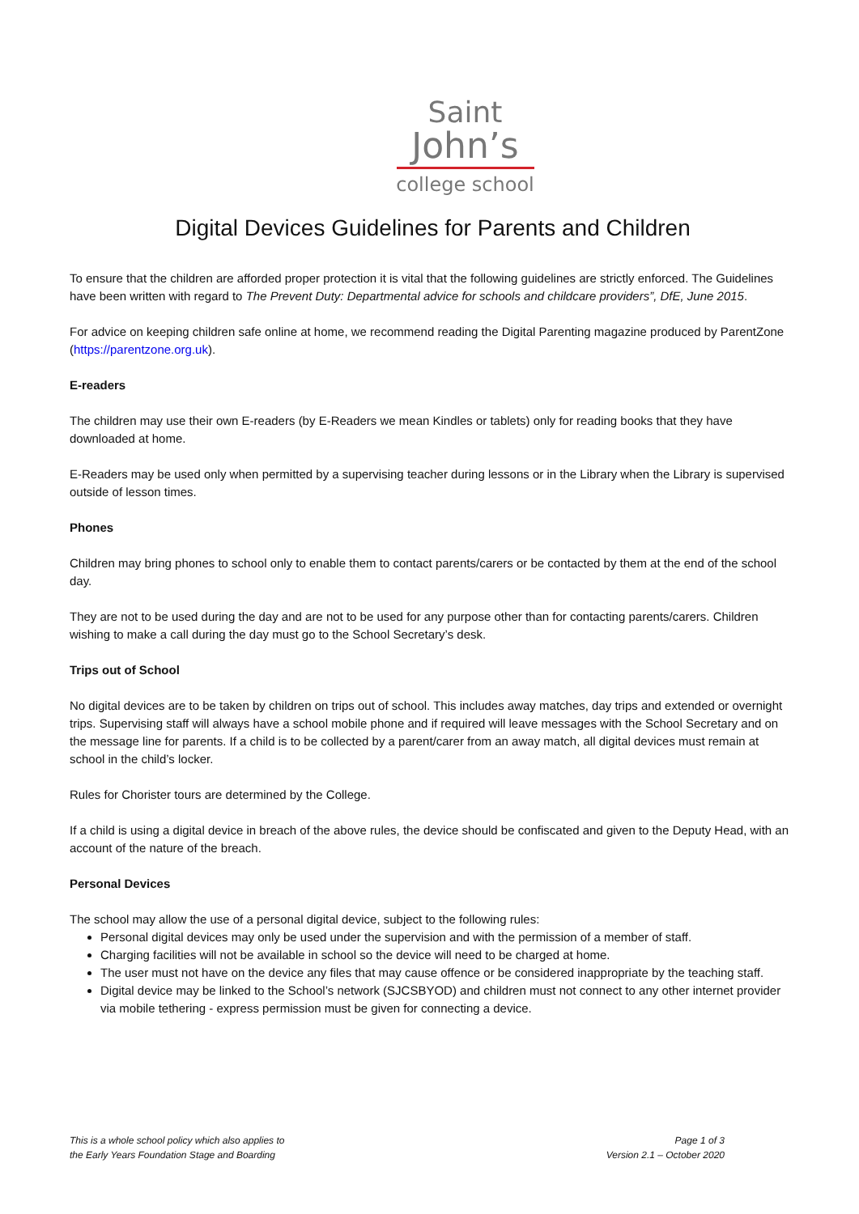Saint
John’s
college school
Digital Devices Guidelines for Parents and Children
To ensure that the children are afforded proper protection it is vital that the following guidelines are strictly enforced. The Guidelines have been written with regard to The Prevent Duty: Departmental advice for schools and childcare providers”, DfE, June 2015.
For advice on keeping children safe online at home, we recommend reading the Digital Parenting magazine produced by ParentZone (https://parentzone.org.uk).
E-readers
The children may use their own E-readers (by E-Readers we mean Kindles or tablets) only for reading books that they have downloaded at home.
E-Readers may be used only when permitted by a supervising teacher during lessons or in the Library when the Library is supervised outside of lesson times.
Phones
Children may bring phones to school only to enable them to contact parents/carers or be contacted by them at the end of the school day.
They are not to be used during the day and are not to be used for any purpose other than for contacting parents/carers. Children wishing to make a call during the day must go to the School Secretary’s desk.
Trips out of School
No digital devices are to be taken by children on trips out of school. This includes away matches, day trips and extended or overnight trips. Supervising staff will always have a school mobile phone and if required will leave messages with the School Secretary and on the message line for parents. If a child is to be collected by a parent/carer from an away match, all digital devices must remain at school in the child’s locker.
Rules for Chorister tours are determined by the College.
If a child is using a digital device in breach of the above rules, the device should be confiscated and given to the Deputy Head, with an account of the nature of the breach.
Personal Devices
The school may allow the use of a personal digital device, subject to the following rules:
Personal digital devices may only be used under the supervision and with the permission of a member of staff.
Charging facilities will not be available in school so the device will need to be charged at home.
The user must not have on the device any files that may cause offence or be considered inappropriate by the teaching staff.
Digital device may be linked to the School’s network (SJCSBYOD) and children must not connect to any other internet provider via mobile tethering - express permission must be given for connecting a device.
This is a whole school policy which also applies to
the Early Years Foundation Stage and Boarding
Page 1 of 3
Version 2.1 – October 2020